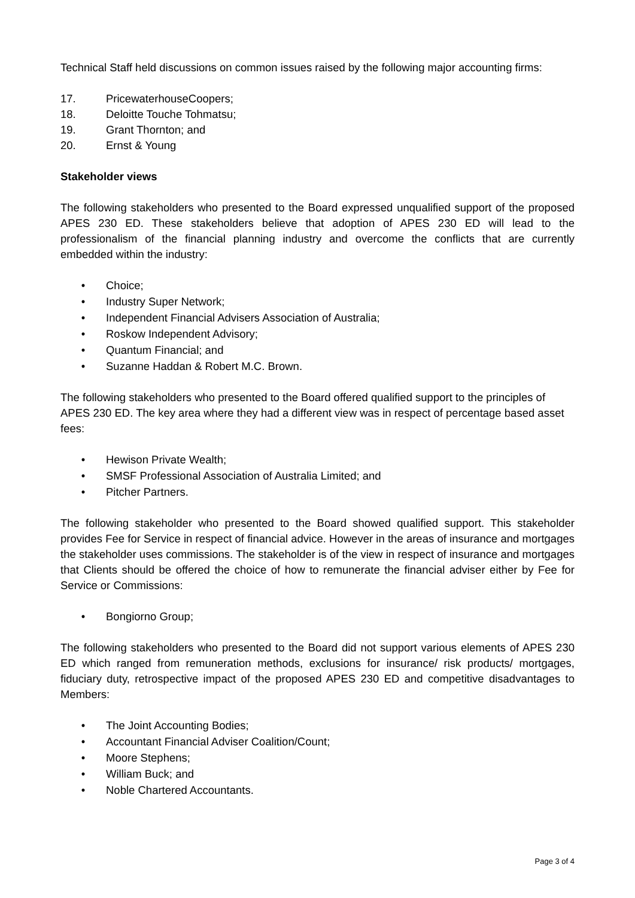Technical Staff held discussions on common issues raised by the following major accounting firms:
17. PricewaterhouseCoopers;
18. Deloitte Touche Tohmatsu;
19. Grant Thornton; and
20. Ernst & Young
Stakeholder views
The following stakeholders who presented to the Board expressed unqualified support of the proposed APES 230 ED. These stakeholders believe that adoption of APES 230 ED will lead to the professionalism of the financial planning industry and overcome the conflicts that are currently embedded within the industry:
• Choice;
• Industry Super Network;
• Independent Financial Advisers Association of Australia;
• Roskow Independent Advisory;
• Quantum Financial; and
• Suzanne Haddan & Robert M.C. Brown.
The following stakeholders who presented to the Board offered qualified support to the principles of APES 230 ED. The key area where they had a different view was in respect of percentage based asset fees:
• Hewison Private Wealth;
• SMSF Professional Association of Australia Limited; and
• Pitcher Partners.
The following stakeholder who presented to the Board showed qualified support. This stakeholder provides Fee for Service in respect of financial advice. However in the areas of insurance and mortgages the stakeholder uses commissions. The stakeholder is of the view in respect of insurance and mortgages that Clients should be offered the choice of how to remunerate the financial adviser either by Fee for Service or Commissions:
• Bongiorno Group;
The following stakeholders who presented to the Board did not support various elements of APES 230 ED which ranged from remuneration methods, exclusions for insurance/ risk products/ mortgages, fiduciary duty, retrospective impact of the proposed APES 230 ED and competitive disadvantages to Members:
• The Joint Accounting Bodies;
• Accountant Financial Adviser Coalition/Count;
• Moore Stephens;
• William Buck; and
• Noble Chartered Accountants.
Page 3 of 4